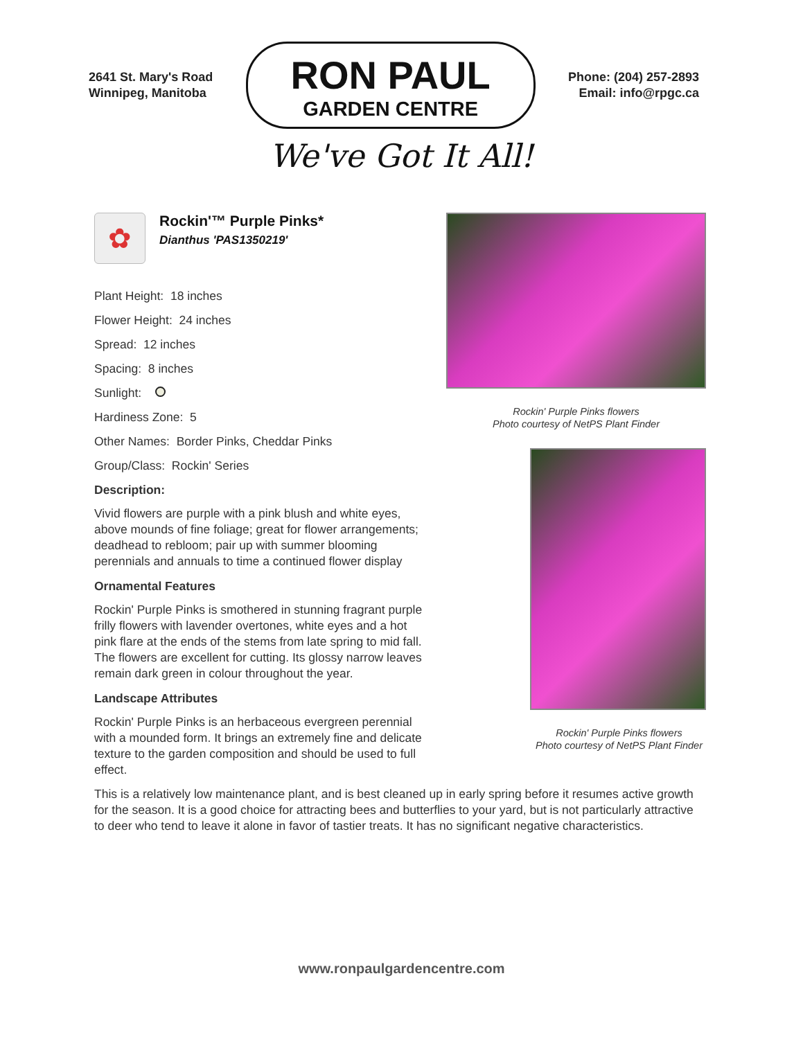2641 St. Mary's Road
Winnipeg, Manitoba
RON PAUL
GARDEN CENTRE
Phone: (204) 257-2893
Email: info@rpgc.ca
We've Got It All!
✿
Rockin'™ Purple Pinks*
Dianthus 'PAS1350219'
Plant Height: 18 inches
Flower Height: 24 inches
Spread: 12 inches
Spacing: 8 inches
Sunlight:
Hardiness Zone: 5
Other Names: Border Pinks, Cheddar Pinks
Group/Class: Rockin' Series
Description:
Vivid flowers are purple with a pink blush and white eyes, above mounds of fine foliage; great for flower arrangements; deadhead to rebloom; pair up with summer blooming perennials and annuals to time a continued flower display
Ornamental Features
Rockin' Purple Pinks is smothered in stunning fragrant purple frilly flowers with lavender overtones, white eyes and a hot pink flare at the ends of the stems from late spring to mid fall. The flowers are excellent for cutting. Its glossy narrow leaves remain dark green in colour throughout the year.
Landscape Attributes
Rockin' Purple Pinks is an herbaceous evergreen perennial with a mounded form. It brings an extremely fine and delicate texture to the garden composition and should be used to full effect.
Rockin' Purple Pinks flowers
Photo courtesy of NetPS Plant Finder
Rockin' Purple Pinks flowers
Photo courtesy of NetPS Plant Finder
This is a relatively low maintenance plant, and is best cleaned up in early spring before it resumes active growth for the season. It is a good choice for attracting bees and butterflies to your yard, but is not particularly attractive to deer who tend to leave it alone in favor of tastier treats. It has no significant negative characteristics.
www.ronpaulgardencentre.com